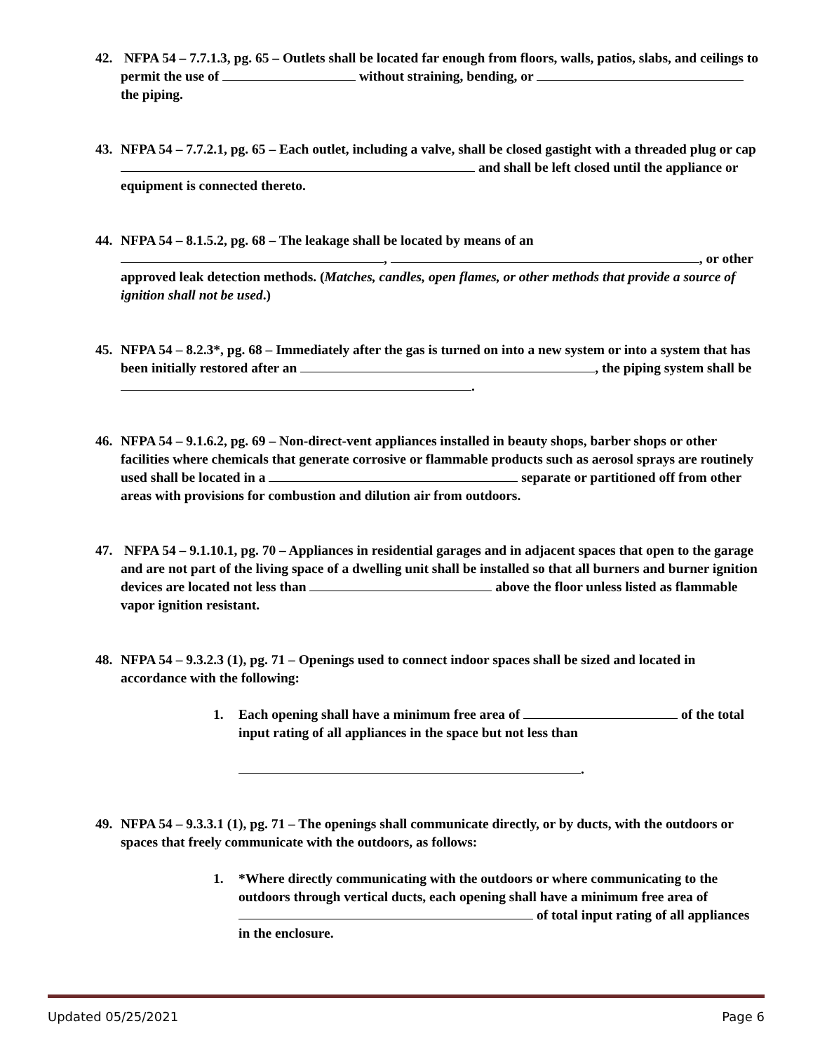42. NFPA 54 – 7.7.1.3, pg. 65 – Outlets shall be located far enough from floors, walls, patios, slabs, and ceilings to permit the use of without straining, bending, or the piping.
43. NFPA 54 – 7.7.2.1, pg. 65 – Each outlet, including a valve, shall be closed gastight with a threaded plug or cap and shall be left closed until the appliance or equipment is connected thereto.
44. NFPA 54 – 8.1.5.2, pg. 68 – The leakage shall be located by means of an
, , or other approved leak detection methods. (Matches, candles, open flames, or other methods that provide a source of ignition shall not be used.)
45. NFPA 54 – 8.2.3*, pg. 68 – Immediately after the gas is turned on into a new system or into a system that has been initially restored after an , the piping system shall be .
46. NFPA 54 – 9.1.6.2, pg. 69 – Non-direct-vent appliances installed in beauty shops, barber shops or other facilities where chemicals that generate corrosive or flammable products such as aerosol sprays are routinely used shall be located in a separate or partitioned off from other areas with provisions for combustion and dilution air from outdoors.
47. NFPA 54 – 9.1.10.1, pg. 70 – Appliances in residential garages and in adjacent spaces that open to the garage and are not part of the living space of a dwelling unit shall be installed so that all burners and burner ignition devices are located not less than above the floor unless listed as flammable vapor ignition resistant.
48. NFPA 54 – 9.3.2.3 (1), pg. 71 – Openings used to connect indoor spaces shall be sized and located in accordance with the following:
1. Each opening shall have a minimum free area of of the total input rating of all appliances in the space but not less than
.
49. NFPA 54 – 9.3.3.1 (1), pg. 71 – The openings shall communicate directly, or by ducts, with the outdoors or spaces that freely communicate with the outdoors, as follows:
1. *Where directly communicating with the outdoors or where communicating to the outdoors through vertical ducts, each opening shall have a minimum free area of of total input rating of all appliances in the enclosure.
Updated 05/25/2021 Page 6